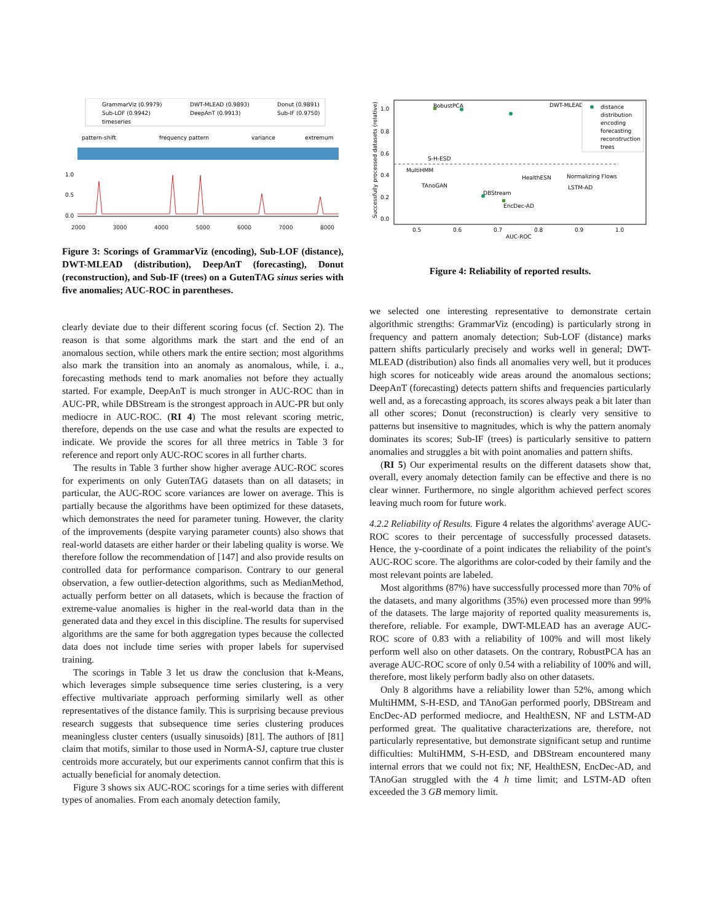GrammarViz (0.9979)
DWT-MLEAD (0.9893)
Donut (0.9891)
Sub-LOF (0.9942)
DeepAnT (0.9913)
Sub-IF (0.9750)
timeseries
pattern-shift
frequency pattern
variance
extremum
1.0
0.5
0.0
2000 3000 4000 5000 6000 7000 8000
Figure 3: Scorings of GrammarViz (encoding), Sub-LOF (distance), DWT-MLEAD (distribution), DeepAnT (forecasting), Donut (reconstruction), and Sub-IF (trees) on a GutenTAG sinus series with five anomalies; AUC-ROC in parentheses.
clearly deviate due to their different scoring focus (cf. Section 2). The reason is that some algorithms mark the start and the end of an anomalous section, while others mark the entire section; most algorithms also mark the transition into an anomaly as anomalous, while, i. a., forecasting methods tend to mark anomalies not before they actually started. For example, DeepAnT is much stronger in AUC-ROC than in AUC-PR, while DBStream is the strongest approach in AUC-PR but only mediocre in AUC-ROC. (RI 4) The most relevant scoring metric, therefore, depends on the use case and what the results are expected to indicate. We provide the scores for all three metrics in Table 3 for reference and report only AUC-ROC scores in all further charts.
The results in Table 3 further show higher average AUC-ROC scores for experiments on only GutenTAG datasets than on all datasets; in particular, the AUC-ROC score variances are lower on average. This is partially because the algorithms have been optimized for these datasets, which demonstrates the need for parameter tuning. However, the clarity of the improvements (despite varying parameter counts) also shows that real-world datasets are either harder or their labeling quality is worse. We therefore follow the recommendation of [147] and also provide results on controlled data for performance comparison. Contrary to our general observation, a few outlier-detection algorithms, such as MedianMethod, actually perform better on all datasets, which is because the fraction of extreme-value anomalies is higher in the real-world data than in the generated data and they excel in this discipline. The results for supervised algorithms are the same for both aggregation types because the collected data does not include time series with proper labels for supervised training.
The scorings in Table 3 let us draw the conclusion that k-Means, which leverages simple subsequence time series clustering, is a very effective multivariate approach performing similarly well as other representatives of the distance family. This is surprising because previous research suggests that subsequence time series clustering produces meaningless cluster centers (usually sinusoids) [81]. The authors of [81] claim that motifs, similar to those used in NormA-SJ, capture true cluster centroids more accurately, but our experiments cannot confirm that this is actually beneficial for anomaly detection.
Figure 3 shows six AUC-ROC scorings for a time series with different types of anomalies. From each anomaly detection family,
1.0
0.8
0.6
0.4
0.2
0.0
0.5
0.6
0.7
0.8
0.9
1.0
AUC-ROC
Successfully processed datasets (relative)
RobustPCA
DWT-MLEAD
S-H-ESD
MultiHMM
TAnoGAN
HealthESN
Normalizing Flows
LSTM-AD
DBStream
EncDec-AD
distance
distribution
encoding
forecasting
reconstruction
trees
Figure 4: Reliability of reported results.
we selected one interesting representative to demonstrate certain algorithmic strengths: GrammarViz (encoding) is particularly strong in frequency and pattern anomaly detection; Sub-LOF (distance) marks pattern shifts particularly precisely and works well in general; DWT-MLEAD (distribution) also finds all anomalies very well, but it produces high scores for noticeably wide areas around the anomalous sections; DeepAnT (forecasting) detects pattern shifts and frequencies particularly well and, as a forecasting approach, its scores always peak a bit later than all other scores; Donut (reconstruction) is clearly very sensitive to patterns but insensitive to magnitudes, which is why the pattern anomaly dominates its scores; Sub-IF (trees) is particularly sensitive to pattern anomalies and struggles a bit with point anomalies and pattern shifts.
(RI 5) Our experimental results on the different datasets show that, overall, every anomaly detection family can be effective and there is no clear winner. Furthermore, no single algorithm achieved perfect scores leaving much room for future work.
4.2.2 Reliability of Results. Figure 4 relates the algorithms' average AUC-ROC scores to their percentage of successfully processed datasets. Hence, the y-coordinate of a point indicates the reliability of the point's AUC-ROC score. The algorithms are color-coded by their family and the most relevant points are labeled.
Most algorithms (87%) have successfully processed more than 70% of the datasets, and many algorithms (35%) even processed more than 99% of the datasets. The large majority of reported quality measurements is, therefore, reliable. For example, DWT-MLEAD has an average AUC-ROC score of 0.83 with a reliability of 100% and will most likely perform well also on other datasets. On the contrary, RobustPCA has an average AUC-ROC score of only 0.54 with a reliability of 100% and will, therefore, most likely perform badly also on other datasets.
Only 8 algorithms have a reliability lower than 52%, among which MultiHMM, S-H-ESD, and TAnoGan performed poorly, DBStream and EncDec-AD performed mediocre, and HealthESN, NF and LSTM-AD performed great. The qualitative characterizations are, therefore, not particularly representative, but demonstrate significant setup and runtime difficulties: MultiHMM, S-H-ESD, and DBStream encountered many internal errors that we could not fix; NF, HealthESN, EncDec-AD, and TAnoGan struggled with the 4 h time limit; and LSTM-AD often exceeded the 3 GB memory limit.